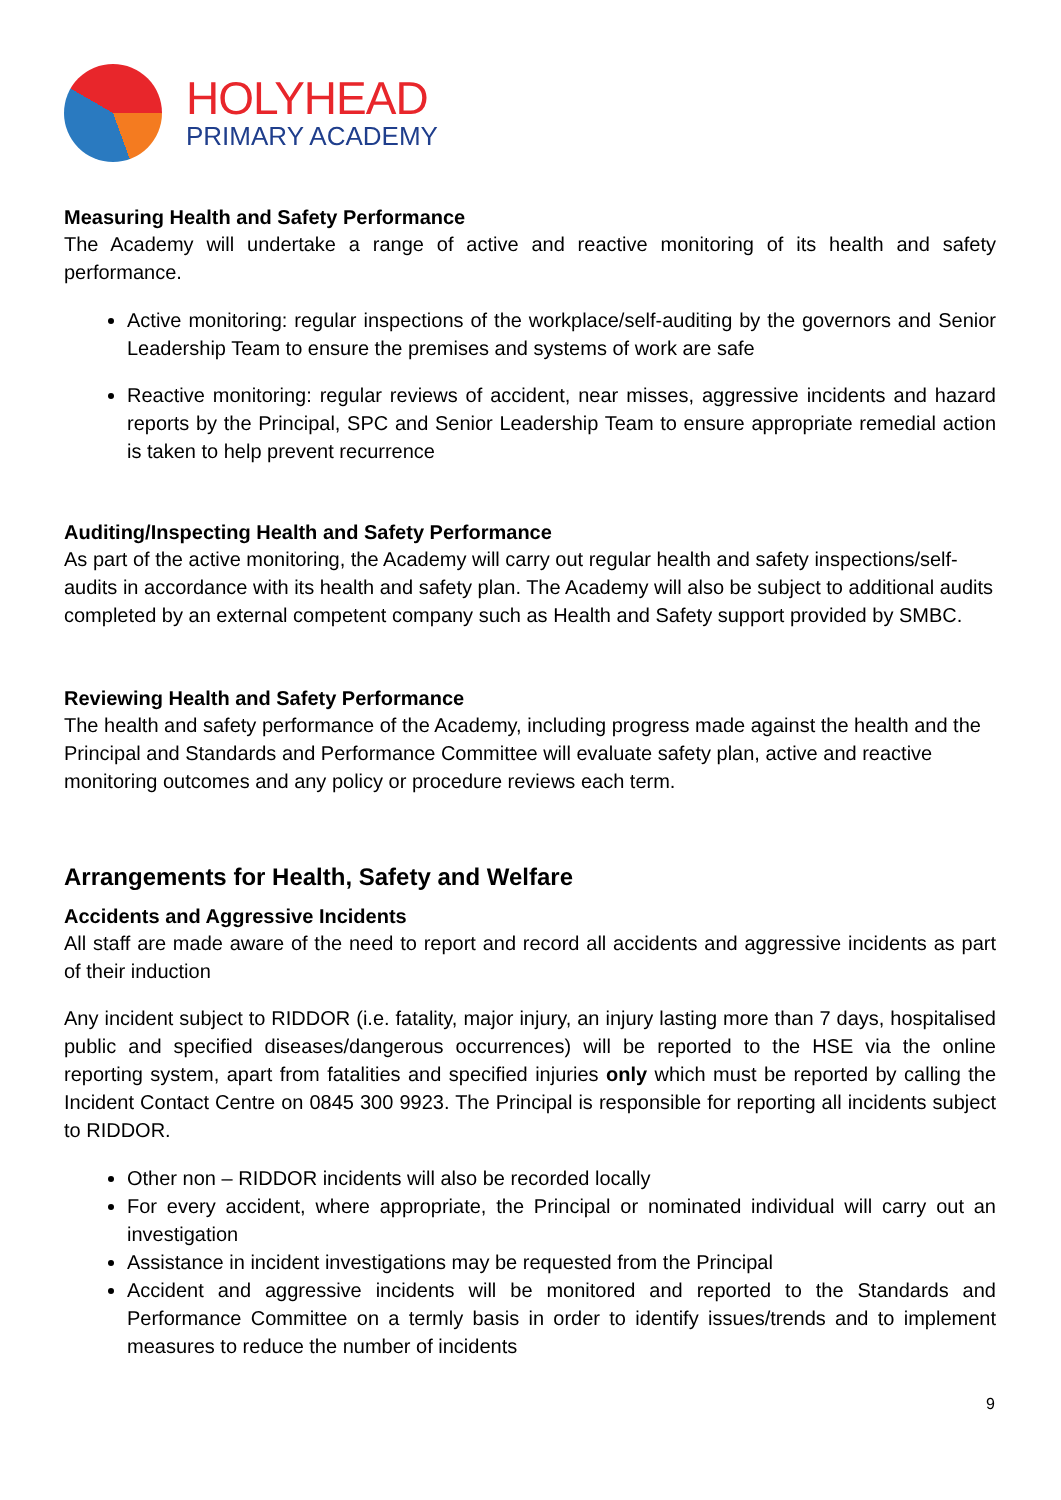HOLYHEAD
PRIMARY ACADEMY
Measuring Health and Safety Performance
The Academy will undertake a range of active and reactive monitoring of its health and safety performance.
Active monitoring: regular inspections of the workplace/self-auditing by the governors and Senior Leadership Team to ensure the premises and systems of work are safe
Reactive monitoring: regular reviews of accident, near misses, aggressive incidents and hazard reports by the Principal, SPC and Senior Leadership Team to ensure appropriate remedial action is taken to help prevent recurrence
Auditing/Inspecting Health and Safety Performance
As part of the active monitoring, the Academy will carry out regular health and safety inspections/self-audits in accordance with its health and safety plan. The Academy will also be subject to additional audits completed by an external competent company such as Health and Safety support provided by SMBC.
Reviewing Health and Safety Performance
The health and safety performance of the Academy, including progress made against the health and the Principal and Standards and Performance Committee will evaluate safety plan, active and reactive monitoring outcomes and any policy or procedure reviews each term.
Arrangements for Health, Safety and Welfare
Accidents and Aggressive Incidents
All staff are made aware of the need to report and record all accidents and aggressive incidents as part of their induction
Any incident subject to RIDDOR (i.e. fatality, major injury, an injury lasting more than 7 days, hospitalised public and specified diseases/dangerous occurrences) will be reported to the HSE via the online reporting system, apart from fatalities and specified injuries only which must be reported by calling the Incident Contact Centre on 0845 300 9923. The Principal is responsible for reporting all incidents subject to RIDDOR.
Other non – RIDDOR incidents will also be recorded locally
For every accident, where appropriate, the Principal or nominated individual will carry out an investigation
Assistance in incident investigations may be requested from the Principal
Accident and aggressive incidents will be monitored and reported to the Standards and Performance Committee on a termly basis in order to identify issues/trends and to implement measures to reduce the number of incidents
9